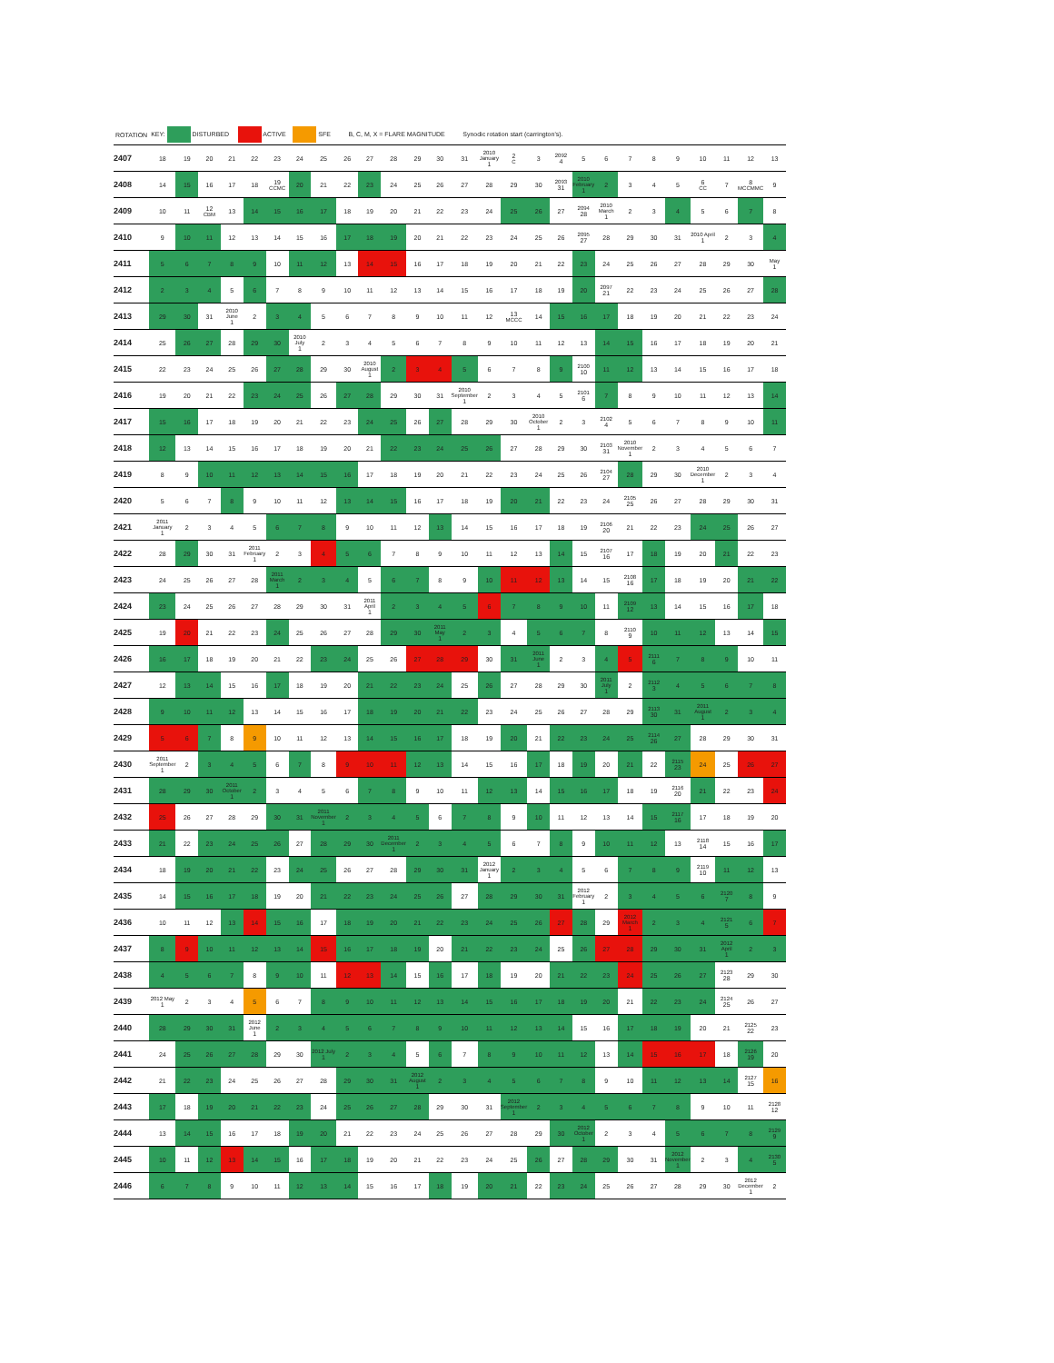| ROTATION | KEY: DISTURBED ACTIVE SFE B, C, M, X = FLARE MAGNITUDE Synodic rotation start (carrington's). | | | | | | | | | | | | | | | | | | | | | | | | | | |
| --- | --- | --- | --- | --- | --- | --- | --- | --- | --- | --- | --- | --- | --- | --- | --- | --- | --- | --- | --- | --- | --- | --- | --- | --- | --- | --- | --- |
| 2407 | 18 | 19 | 20 | 21 | 22 | 23 | 24 | 25 | 26 | 27 | 28 | 29 | 30 | 31 | 2010 January 1 | 2 C | 3 | 2092 4 | 5 | 6 | 7 | 8 | 9 | 10 | 11 | 12 | 13 |
| 2408 | 14 | 15 | 16 | 17 | 18 | 19 CCMC | 20 | 21 | 22 | 23 | 24 | 25 | 26 | 27 | 28 | 29 | 30 | 2093 31 | 2010 February 1 | 2 | 3 | 4 | 5 | 6 CC | 7 | 8 MCCMMC | 9 |
| 2409 | 10 | 11 | 12 CBM | 13 | 14 | 15 | 16 | 17 | 18 | 19 | 20 | 21 | 22 | 23 | 24 | 25 | 26 | 27 | 2094 28 | 2010 March 1 | 2 | 3 | 4 | 5 | 6 | 7 | 8 |
| 2410 | 9 | 10 | 11 | 12 | 13 | 14 | 15 | 16 | 17 | 18 | 19 | 20 | 21 | 22 | 23 | 24 | 25 | 26 | 2095 27 | 28 | 29 | 30 | 31 | 2010 April 1 | 2 | 3 | 4 |
| 2411 | 5 | 6 | 7 | 8 | 9 | 10 | 11 | 12 | 13 | 14 | 15 | 16 | 17 | 18 | 19 | 20 | 21 | 22 | 23 | 24 | 25 | 26 | 27 | 28 | 29 | 30 | May 1 |
| 2412 | 2 | 3 | 4 | 5 | 6 | 7 | 8 | 9 | 10 | 11 | 12 | 13 | 14 | 15 | 16 | 17 | 18 | 19 | 20 | 2097 21 | 22 | 23 | 24 | 25 | 26 | 27 | 28 |
| 2413 | 29 | 30 | 31 | 2010 June 1 | 2 | 3 | 4 | 5 | 6 | 7 | 8 | 9 | 10 | 11 | 12 | 13 MCCC | 14 | 15 | 16 | 17 | 18 | 19 | 20 | 21 | 22 | 23 | 24 |
| 2414 | 25 | 26 | 27 | 28 | 29 | 30 | 2010 July 1 | 2 | 3 | 4 | 5 | 6 | 7 | 8 | 9 | 10 | 11 | 12 | 13 | 14 | 15 | 16 | 17 | 18 | 19 | 20 | 21 |
| 2415 | 22 | 23 | 24 | 25 | 26 | 27 | 28 | 29 | 30 | 2010 August 1 | 2 | 3 | 4 | 5 | 6 | 7 | 8 | 9 | 2100 10 | 11 | 12 | 13 | 14 | 15 | 16 | 17 | 18 |
| 2416 | 19 | 20 | 21 | 22 | 23 | 24 | 25 | 26 | 27 | 28 | 29 | 30 | 31 | 2010 September 1 | 2 | 3 | 4 | 5 | 2101 6 | 7 | 8 | 9 | 10 | 11 | 12 | 13 | 14 |
| 2417 | 15 | 16 | 17 | 18 | 19 | 20 | 21 | 22 | 23 | 24 | 25 | 26 | 27 | 28 | 29 | 30 | 2010 October 1 | 2 | 3 | 2102 4 | 5 | 6 | 7 | 8 | 9 | 10 | 11 |
| 2418 | 12 | 13 | 14 | 15 | 16 | 17 | 18 | 19 | 20 | 21 | 22 | 23 | 24 | 25 | 26 | 27 | 28 | 29 | 30 | 2103 31 | 2010 November 1 | 2 | 3 | 4 | 5 | 6 | 7 |
| 2419 | 8 | 9 | 10 | 11 | 12 | 13 | 14 | 15 | 16 | 17 | 18 | 19 | 20 | 21 | 22 | 23 | 24 | 25 | 26 | 2104 27 | 28 | 29 | 30 | 2010 December 1 | 2 | 3 | 4 |
| 2420 | 5 | 6 | 7 | 8 | 9 | 10 | 11 | 12 | 13 | 14 | 15 | 16 | 17 | 18 | 19 | 20 | 21 | 22 | 23 | 24 | 2105 25 | 26 | 27 | 28 | 29 | 30 | 31 |
| 2421 | 2011 January 1 | 2 | 3 | 4 | 5 | 6 | 7 | 8 | 9 | 10 | 11 | 12 | 13 | 14 | 15 | 16 | 17 | 18 | 19 | 2106 20 | 21 | 22 | 23 | 24 | 25 | 26 | 27 |
| 2422 | 28 | 29 | 30 | 31 | 2011 February 1 | 2 | 3 | 4 | 5 | 6 | 7 | 8 | 9 | 10 | 11 | 12 | 13 | 14 | 15 | 2107 16 | 17 | 18 | 19 | 20 | 21 | 22 | 23 |
| 2423 | 24 | 25 | 26 | 27 | 28 | 2011 March 1 | 2 | 3 | 4 | 5 | 6 | 7 | 8 | 9 | 10 | 11 | 12 | 13 | 14 | 15 | 2108 16 | 17 | 18 | 19 | 20 | 21 | 22 |
| 2424 | 23 | 24 | 25 | 26 | 27 | 28 | 29 | 30 | 31 | 2011 April 1 | 2 | 3 | 4 | 5 | 6 | 7 | 8 | 9 | 10 | 11 | 2109 12 | 13 | 14 | 15 | 16 | 17 | 18 |
| 2425 | 19 | 20 | 21 | 22 | 23 | 24 | 25 | 26 | 27 | 28 | 29 | 30 | 2011 May 1 | 2 | 3 | 4 | 5 | 6 | 7 | 8 | 2110 9 | 10 | 11 | 12 | 13 | 14 | 15 |
| 2426 | 16 | 17 | 18 | 19 | 20 | 21 | 22 | 23 | 24 | 25 | 26 | 27 | 28 | 29 | 30 | 31 | 2011 June 1 | 2 | 3 | 4 | 5 | 2111 6 | 7 | 8 | 9 | 10 | 11 |
| 2427 | 12 | 13 | 14 | 15 | 16 | 17 | 18 | 19 | 20 | 21 | 22 | 23 | 24 | 25 | 26 | 27 | 28 | 29 | 30 | 2011 July 1 | 2 | 2112 3 | 4 | 5 | 6 | 7 | 8 |
| 2428 | 9 | 10 | 11 | 12 | 13 | 14 | 15 | 16 | 17 | 18 | 19 | 20 | 21 | 22 | 23 | 24 | 25 | 26 | 27 | 28 | 29 | 2113 30 | 31 | 2011 August 1 | 2 | 3 | 4 |
| 2429 | 5 | 6 | 7 | 8 | 9 | 10 | 11 | 12 | 13 | 14 | 15 | 16 | 17 | 18 | 19 | 20 | 21 | 22 | 23 | 24 | 25 | 2114 26 | 27 | 28 | 29 | 30 | 31 |
| 2430 | 2011 September 1 | 2 | 3 | 4 | 5 | 6 | 7 | 8 | 9 | 10 | 11 | 12 | 13 | 14 | 15 | 16 | 17 | 18 | 19 | 20 | 21 | 22 | 2115 23 | 24 | 25 | 26 | 27 |
| 2431 | 28 | 29 | 30 | 2011 October 1 | 2 | 3 | 4 | 5 | 6 | 7 | 8 | 9 | 10 | 11 | 12 | 13 | 14 | 15 | 16 | 17 | 18 | 19 | 2116 20 | 21 | 22 | 23 | 24 |
| 2432 | 25 | 26 | 27 | 28 | 29 | 30 | 31 | 2011 November 1 | 2 | 3 | 4 | 5 | 6 | 7 | 8 | 9 | 10 | 11 | 12 | 13 | 14 | 15 | 2117 16 | 17 | 18 | 19 | 20 |
| 2433 | 21 | 22 | 23 | 24 | 25 | 26 | 27 | 28 | 29 | 30 | 2011 December 1 | 2 | 3 | 4 | 5 | 6 | 7 | 8 | 9 | 10 | 11 | 12 | 13 | 2118 14 | 15 | 16 | 17 |
| 2434 | 18 | 19 | 20 | 21 | 22 | 23 | 24 | 25 | 26 | 27 | 28 | 29 | 30 | 31 | 2012 January 1 | 2 | 3 | 4 | 5 | 6 | 7 | 8 | 9 | 2119 10 | 11 | 12 | 13 |
| 2435 | 14 | 15 | 16 | 17 | 18 | 19 | 20 | 21 | 22 | 23 | 24 | 25 | 26 | 27 | 28 | 29 | 30 | 31 | 2012 February 1 | 2 | 3 | 4 | 5 | 6 | 2120 7 | 8 | 9 |
| 2436 | 10 | 11 | 12 | 13 | 14 | 15 | 16 | 17 | 18 | 19 | 20 | 21 | 22 | 23 | 24 | 25 | 26 | 27 | 28 | 29 | 2012 March 1 | 2 | 3 | 4 | 2121 5 | 6 | 7 |
| 2437 | 8 | 9 | 10 | 11 | 12 | 13 | 14 | 15 | 16 | 17 | 18 | 19 | 20 | 21 | 22 | 23 | 24 | 25 | 26 | 27 | 28 | 29 | 30 | 31 | 2012 April 1 | 2 | 3 |
| 2438 | 4 | 5 | 6 | 7 | 8 | 9 | 10 | 11 | 12 | 13 | 14 | 15 | 16 | 17 | 18 | 19 | 20 | 21 | 22 | 23 | 24 | 25 | 26 | 27 | 2123 28 | 29 | 30 |
| 2439 | 2012 May 1 | 2 | 3 | 4 | 5 | 6 | 7 | 8 | 9 | 10 | 11 | 12 | 13 | 14 | 15 | 16 | 17 | 18 | 19 | 20 | 21 | 22 | 23 | 24 | 2124 25 | 26 | 27 |
| 2440 | 28 | 29 | 30 | 31 | 2012 June 1 | 2 | 3 | 4 | 5 | 6 | 7 | 8 | 9 | 10 | 11 | 12 | 13 | 14 | 15 | 16 | 17 | 18 | 19 | 20 | 21 | 2125 22 | 23 |
| 2441 | 24 | 25 | 26 | 27 | 28 | 29 | 30 | 2012 July 1 | 2 | 3 | 4 | 5 | 6 | 7 | 8 | 9 | 10 | 11 | 12 | 13 | 14 | 15 | 16 | 17 | 18 | 2126 19 | 20 |
| 2442 | 21 | 22 | 23 | 24 | 25 | 26 | 27 | 28 | 29 | 30 | 31 | 2012 August 1 | 2 | 3 | 4 | 5 | 6 | 7 | 8 | 9 | 10 | 11 | 12 | 13 | 14 | 2127 15 | 16 |
| 2443 | 17 | 18 | 19 | 20 | 21 | 22 | 23 | 24 | 25 | 26 | 27 | 28 | 29 | 30 | 31 | 2012 September 1 | 2 | 3 | 4 | 5 | 6 | 7 | 8 | 9 | 10 | 11 | 2128 12 |
| 2444 | 13 | 14 | 15 | 16 | 17 | 18 | 19 | 20 | 21 | 22 | 23 | 24 | 25 | 26 | 27 | 28 | 29 | 30 | 2012 October 1 | 2 | 3 | 4 | 5 | 6 | 7 | 8 | 2129 9 |
| 2445 | 10 | 11 | 12 | 13 | 14 | 15 | 16 | 17 | 18 | 19 | 20 | 21 | 22 | 23 | 24 | 25 | 26 | 27 | 28 | 29 | 30 | 31 | 2012 November 1 | 2 | 3 | 4 | 2130 5 |
| 2446 | 6 | 7 | 8 | 9 | 10 | 11 | 12 | 13 | 14 | 15 | 16 | 17 | 18 | 19 | 20 | 21 | 22 | 23 | 24 | 25 | 26 | 27 | 28 | 29 | 30 | 2012 December 1 | 2 |